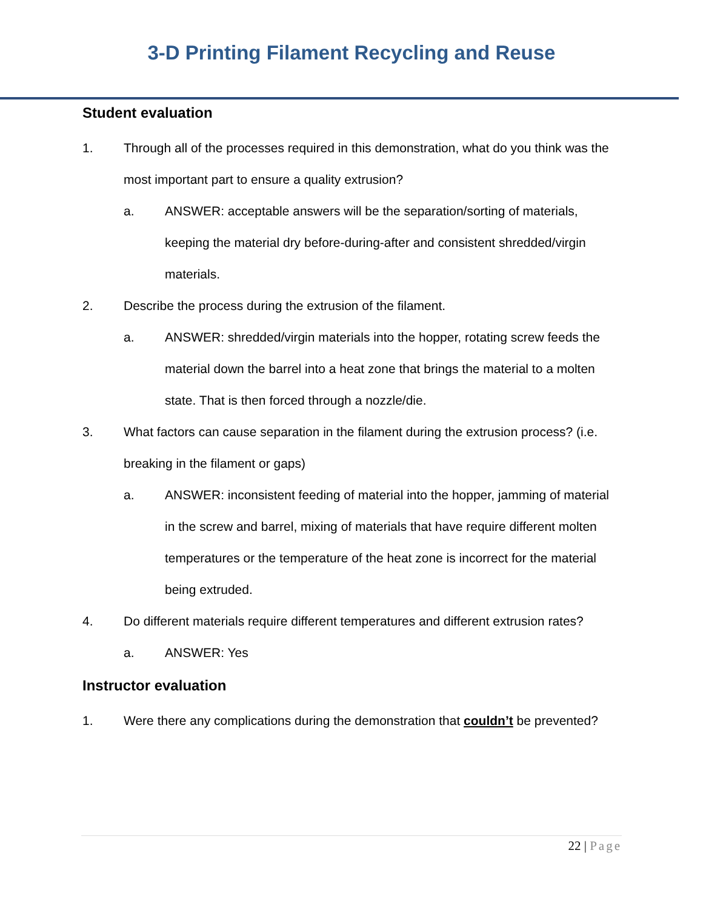3-D Printing Filament Recycling and Reuse
Student evaluation
1. Through all of the processes required in this demonstration, what do you think was the most important part to ensure a quality extrusion?
a. ANSWER: acceptable answers will be the separation/sorting of materials, keeping the material dry before-during-after and consistent shredded/virgin materials.
2. Describe the process during the extrusion of the filament.
a. ANSWER: shredded/virgin materials into the hopper, rotating screw feeds the material down the barrel into a heat zone that brings the material to a molten state. That is then forced through a nozzle/die.
3. What factors can cause separation in the filament during the extrusion process? (i.e. breaking in the filament or gaps)
a. ANSWER: inconsistent feeding of material into the hopper, jamming of material in the screw and barrel, mixing of materials that have require different molten temperatures or the temperature of the heat zone is incorrect for the material being extruded.
4. Do different materials require different temperatures and different extrusion rates?
a. ANSWER: Yes
Instructor evaluation
1. Were there any complications during the demonstration that couldn’t be prevented?
22 | Page